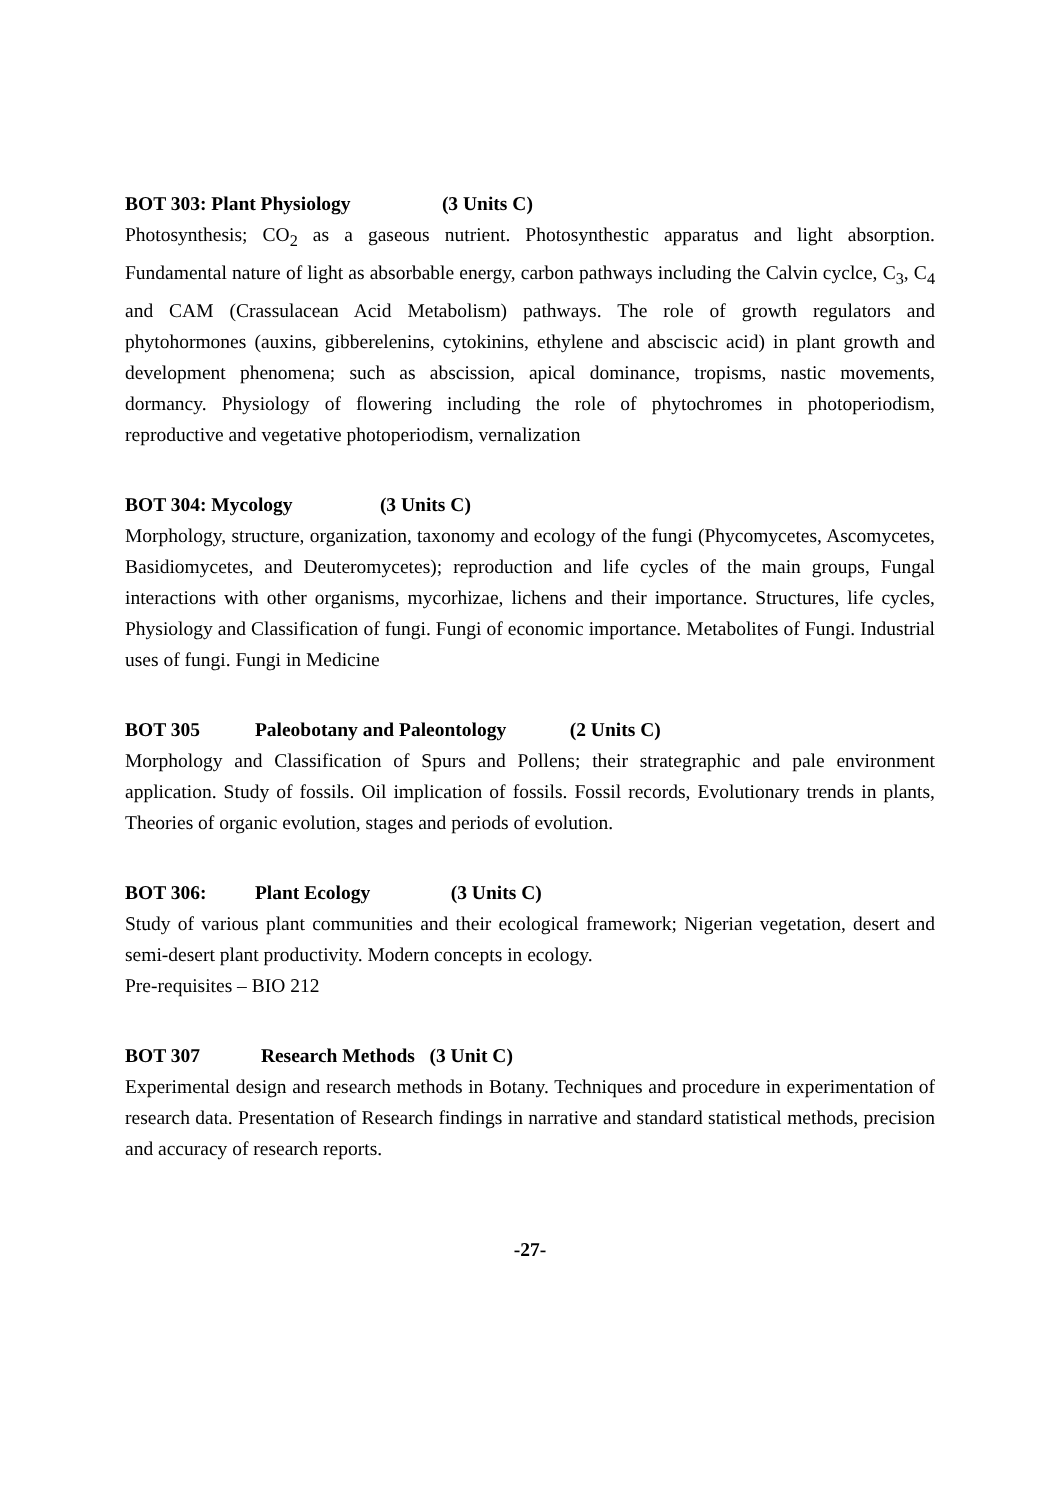BOT 303: Plant Physiology (3 Units C)
Photosynthesis; CO<sub>2</sub> as a gaseous nutrient. Photosynthestic apparatus and light absorption. Fundamental nature of light as absorbable energy, carbon pathways including the Calvin cyclce, C<sub>3</sub>, C<sub>4</sub> and CAM (Crassulacean Acid Metabolism) pathways. The role of growth regulators and phytohormones (auxins, gibberelenins, cytokinins, ethylene and absciscic acid) in plant growth and development phenomena; such as abscission, apical dominance, tropisms, nastic movements, dormancy. Physiology of flowering including the role of phytochromes in photoperiodism, reproductive and vegetative photoperiodism, vernalization
BOT 304: Mycology (3 Units C)
Morphology, structure, organization, taxonomy and ecology of the fungi (Phycomycetes, Ascomycetes, Basidiomycetes, and Deuteromycetes); reproduction and life cycles of the main groups, Fungal interactions with other organisms, mycorhizae, lichens and their importance. Structures, life cycles, Physiology and Classification of fungi. Fungi of economic importance. Metabolites of Fungi. Industrial uses of fungi. Fungi in Medicine
BOT 305 Paleobotany and Paleontology (2 Units C)
Morphology and Classification of Spurs and Pollens; their strategraphic and pale environment application. Study of fossils. Oil implication of fossils. Fossil records, Evolutionary trends in plants, Theories of organic evolution, stages and periods of evolution.
BOT 306: Plant Ecology (3 Units C)
Study of various plant communities and their ecological framework; Nigerian vegetation, desert and semi-desert plant productivity. Modern concepts in ecology.
Pre-requisites – BIO 212
BOT 307 Research Methods (3 Unit C)
Experimental design and research methods in Botany. Techniques and procedure in experimentation of research data. Presentation of Research findings in narrative and standard statistical methods, precision and accuracy of research reports.
-27-